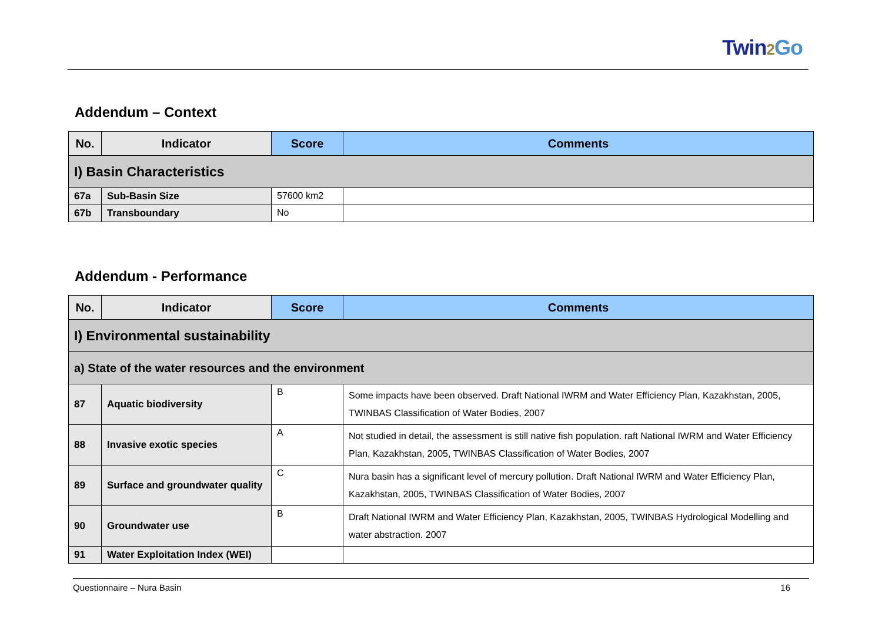Twin2 Go
Addendum – Context
| No. | Indicator | Score | Comments |
| --- | --- | --- | --- |
| I) Basin Characteristics | | | |
| 67a | Sub-Basin Size | 57600 km2 | |
| 67b | Transboundary | No | |
Addendum - Performance
| No. | Indicator | Score | Comments |
| --- | --- | --- | --- |
| I) Environmental sustainability | | | |
| a) State of the water resources and the environment | | | |
| 87 | Aquatic biodiversity | B | Some impacts have been observed. Draft National IWRM and Water Efficiency Plan, Kazakhstan, 2005, TWINBAS Classification of Water Bodies, 2007 |
| 88 | Invasive exotic species | A | Not studied in detail, the assessment is still native fish population. raft National IWRM and Water Efficiency Plan, Kazakhstan, 2005, TWINBAS Classification of Water Bodies, 2007 |
| 89 | Surface and groundwater quality | C | Nura basin has a significant level of mercury pollution. Draft National IWRM and Water Efficiency Plan, Kazakhstan, 2005, TWINBAS Classification of Water Bodies, 2007 |
| 90 | Groundwater use | B | Draft National IWRM and Water Efficiency Plan, Kazakhstan, 2005, TWINBAS Hydrological Modelling and water abstraction. 2007 |
| 91 | Water Exploitation Index (WEI) | | |
Questionnaire – Nura Basin 16